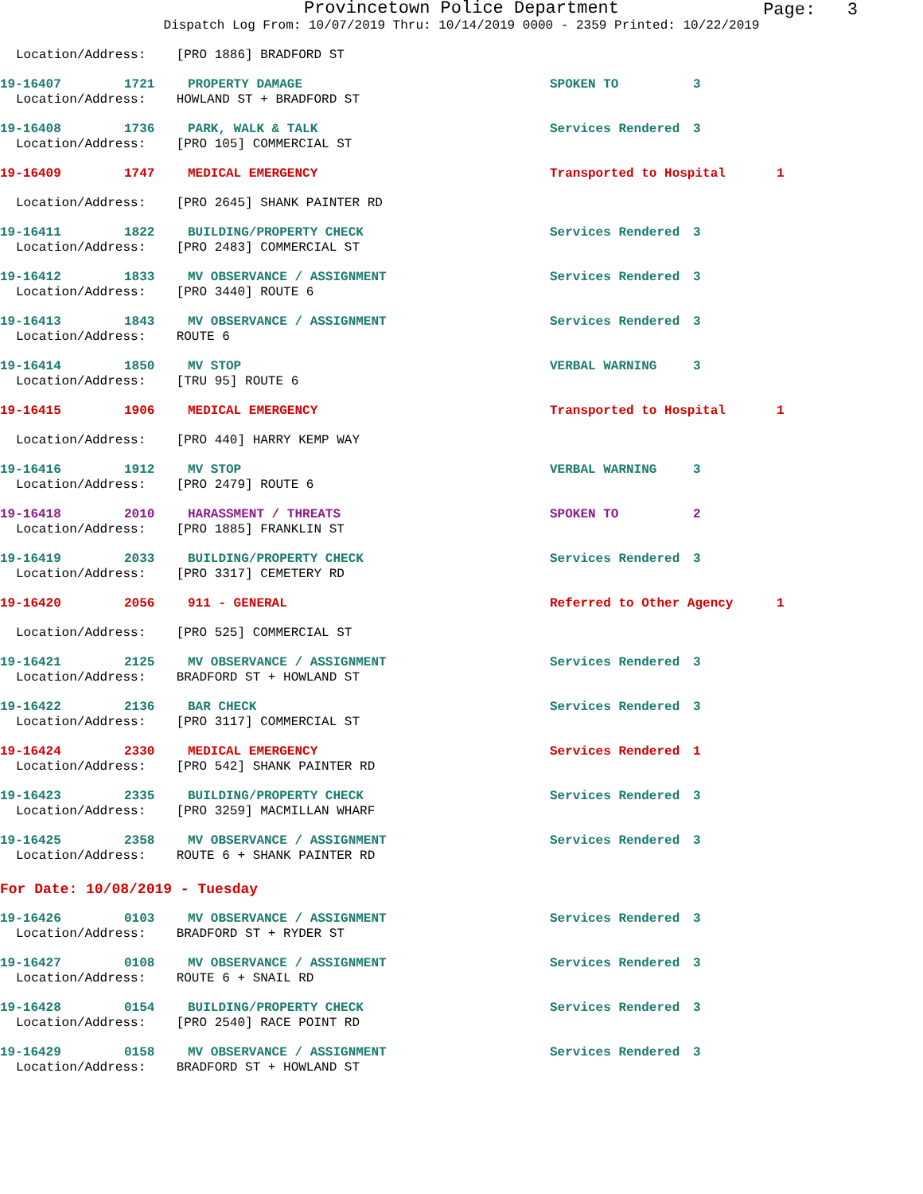Provincetown Police Department
Page: 3
Dispatch Log From: 10/07/2019 Thru: 10/14/2019 0000 - 2359 Printed: 10/22/2019
Location/Address: [PRO 1886] BRADFORD ST
19-16407 1721 PROPERTY DAMAGE SPOKEN TO 3
Location/Address: HOWLAND ST + BRADFORD ST
19-16408 1736 PARK, WALK & TALK Services Rendered 3
Location/Address: [PRO 105] COMMERCIAL ST
19-16409 1747 MEDICAL EMERGENCY Transported to Hospital 1
Location/Address: [PRO 2645] SHANK PAINTER RD
19-16411 1822 BUILDING/PROPERTY CHECK Services Rendered 3
Location/Address: [PRO 2483] COMMERCIAL ST
19-16412 1833 MV OBSERVANCE / ASSIGNMENT Services Rendered 3
Location/Address: [PRO 3440] ROUTE 6
19-16413 1843 MV OBSERVANCE / ASSIGNMENT Services Rendered 3
Location/Address: ROUTE 6
19-16414 1850 MV STOP VERBAL WARNING 3
Location/Address: [TRU 95] ROUTE 6
19-16415 1906 MEDICAL EMERGENCY Transported to Hospital 1
Location/Address: [PRO 440] HARRY KEMP WAY
19-16416 1912 MV STOP VERBAL WARNING 3
Location/Address: [PRO 2479] ROUTE 6
19-16418 2010 HARASSMENT / THREATS SPOKEN TO 2
Location/Address: [PRO 1885] FRANKLIN ST
19-16419 2033 BUILDING/PROPERTY CHECK Services Rendered 3
Location/Address: [PRO 3317] CEMETERY RD
19-16420 2056 911 - GENERAL Referred to Other Agency 1
Location/Address: [PRO 525] COMMERCIAL ST
19-16421 2125 MV OBSERVANCE / ASSIGNMENT Services Rendered 3
Location/Address: BRADFORD ST + HOWLAND ST
19-16422 2136 BAR CHECK Services Rendered 3
Location/Address: [PRO 3117] COMMERCIAL ST
19-16424 2330 MEDICAL EMERGENCY Services Rendered 1
Location/Address: [PRO 542] SHANK PAINTER RD
19-16423 2335 BUILDING/PROPERTY CHECK Services Rendered 3
Location/Address: [PRO 3259] MACMILLAN WHARF
19-16425 2358 MV OBSERVANCE / ASSIGNMENT Services Rendered 3
Location/Address: ROUTE 6 + SHANK PAINTER RD
For Date: 10/08/2019 - Tuesday
19-16426 0103 MV OBSERVANCE / ASSIGNMENT Services Rendered 3
Location/Address: BRADFORD ST + RYDER ST
19-16427 0108 MV OBSERVANCE / ASSIGNMENT Services Rendered 3
Location/Address: ROUTE 6 + SNAIL RD
19-16428 0154 BUILDING/PROPERTY CHECK Services Rendered 3
Location/Address: [PRO 2540] RACE POINT RD
19-16429 0158 MV OBSERVANCE / ASSIGNMENT Services Rendered 3
Location/Address: BRADFORD ST + HOWLAND ST